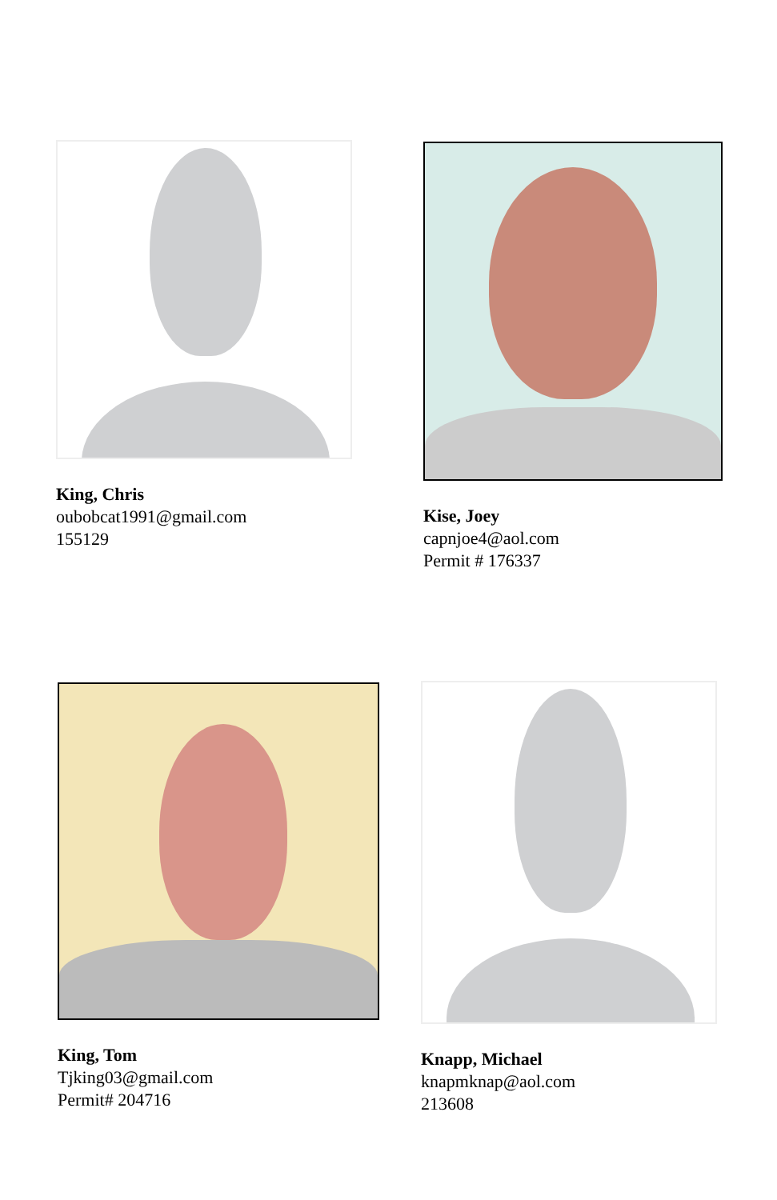King, Chris
oubobcat1991@gmail.com
155129
Kise, Joey
capnjoe4@aol.com
Permit # 176337
King, Tom
Tjking03@gmail.com
Permit# 204716
Knapp, Michael
knapmknap@aol.com
213608